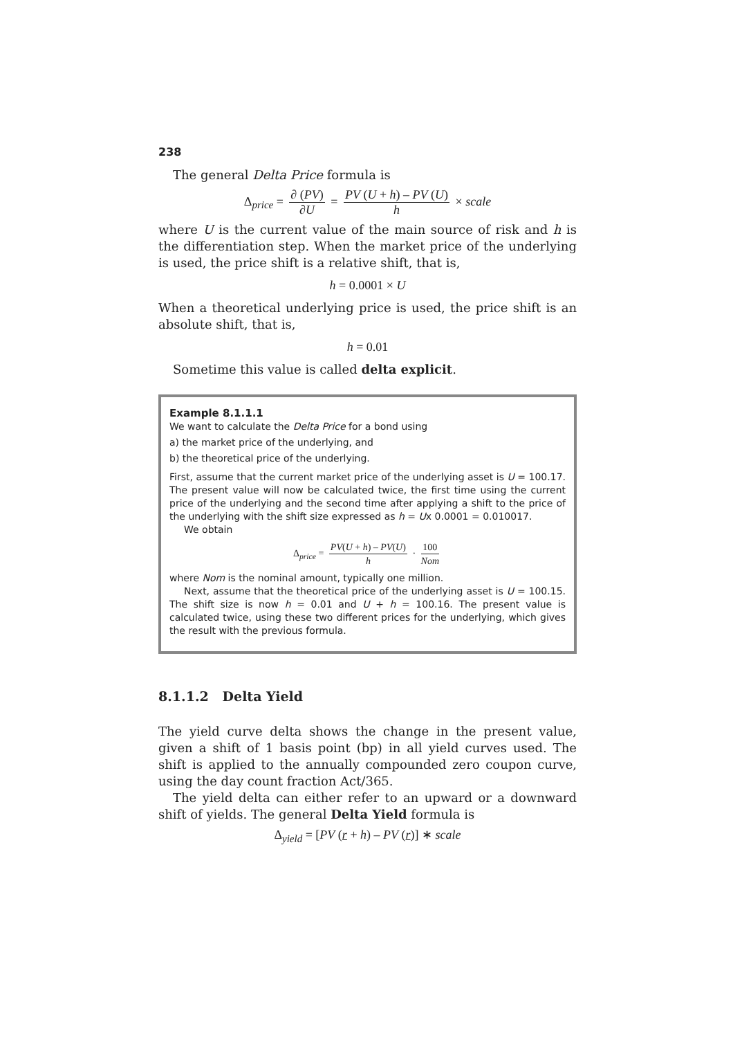238
The general Delta Price formula is
Δ<sub>price</sub> = ∂ (PV) ∂U = PV (U + h) – PV (U) h × scale
where U is the current value of the main source of risk and h is the differentiation step. When the market price of the underlying is used, the price shift is a relative shift, that is,
h = 0.0001 × U
When a theoretical underlying price is used, the price shift is an absolute shift, that is,
h = 0.01
Sometime this value is called delta explicit.
Example 8.1.1.1
We want to calculate the Delta Price for a bond using
a) the market price of the underlying, and
b) the theoretical price of the underlying.
First, assume that the current market price of the underlying asset is U = 100.17. The present value will now be calculated twice, the first time using the current price of the underlying and the second time after applying a shift to the price of the underlying with the shift size expressed as h = Ux 0.0001 = 0.010017.
We obtain
Δ<sub>price</sub> = PV(U + h) – PV(U) h · 100 Nom
where Nom is the nominal amount, typically one million.
Next, assume that the theoretical price of the underlying asset is U = 100.15. The shift size is now h = 0.01 and U + h = 100.16. The present value is calculated twice, using these two different prices for the underlying, which gives the result with the previous formula.
8.1.1.2 Delta Yield
The yield curve delta shows the change in the present value, given a shift of 1 basis point (bp) in all yield curves used. The shift is applied to the annually compounded zero coupon curve, using the day count fraction Act/365.
The yield delta can either refer to an upward or a downward shift of yields. The general Delta Yield formula is
Δ<sub>yield</sub> = [PV (r + h) – PV (r)] ∗ scale